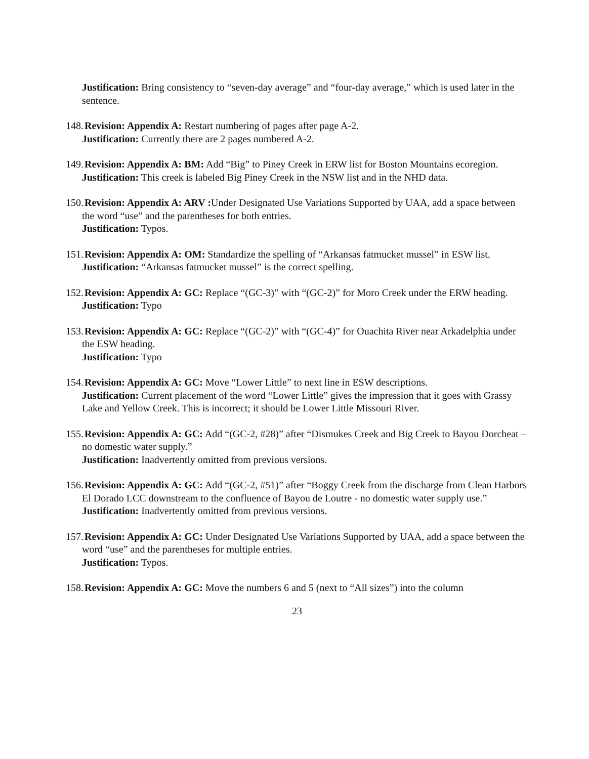Justification: Bring consistency to “seven-day average” and “four-day average,” which is used later in the sentence.
148. Revision: Appendix A: Restart numbering of pages after page A-2.
Justification: Currently there are 2 pages numbered A-2.
149. Revision: Appendix A: BM: Add “Big” to Piney Creek in ERW list for Boston Mountains ecoregion.
Justification: This creek is labeled Big Piney Creek in the NSW list and in the NHD data.
150. Revision: Appendix A: ARV : Under Designated Use Variations Supported by UAA, add a space between the word “use” and the parentheses for both entries.
Justification: Typos.
151. Revision: Appendix A: OM: Standardize the spelling of “Arkansas fatmucket mussel” in ESW list.
Justification: “Arkansas fatmucket mussel” is the correct spelling.
152. Revision: Appendix A: GC: Replace “(GC-3)” with “(GC-2)” for Moro Creek under the ERW heading.
Justification: Typo
153. Revision: Appendix A: GC: Replace “(GC-2)” with “(GC-4)” for Ouachita River near Arkadelphia under the ESW heading.
Justification: Typo
154. Revision: Appendix A: GC: Move “Lower Little” to next line in ESW descriptions.
Justification: Current placement of the word “Lower Little” gives the impression that it goes with Grassy Lake and Yellow Creek. This is incorrect; it should be Lower Little Missouri River.
155. Revision: Appendix A: GC: Add “(GC-2, #28)” after “Dismukes Creek and Big Creek to Bayou Dorcheat – no domestic water supply.”
Justification: Inadvertently omitted from previous versions.
156. Revision: Appendix A: GC: Add “(GC-2, #51)” after “Boggy Creek from the discharge from Clean Harbors El Dorado LCC downstream to the confluence of Bayou de Loutre - no domestic water supply use.”
Justification: Inadvertently omitted from previous versions.
157. Revision: Appendix A: GC: Under Designated Use Variations Supported by UAA, add a space between the word “use” and the parentheses for multiple entries.
Justification: Typos.
158. Revision: Appendix A: GC: Move the numbers 6 and 5 (next to “All sizes”) into the column
23